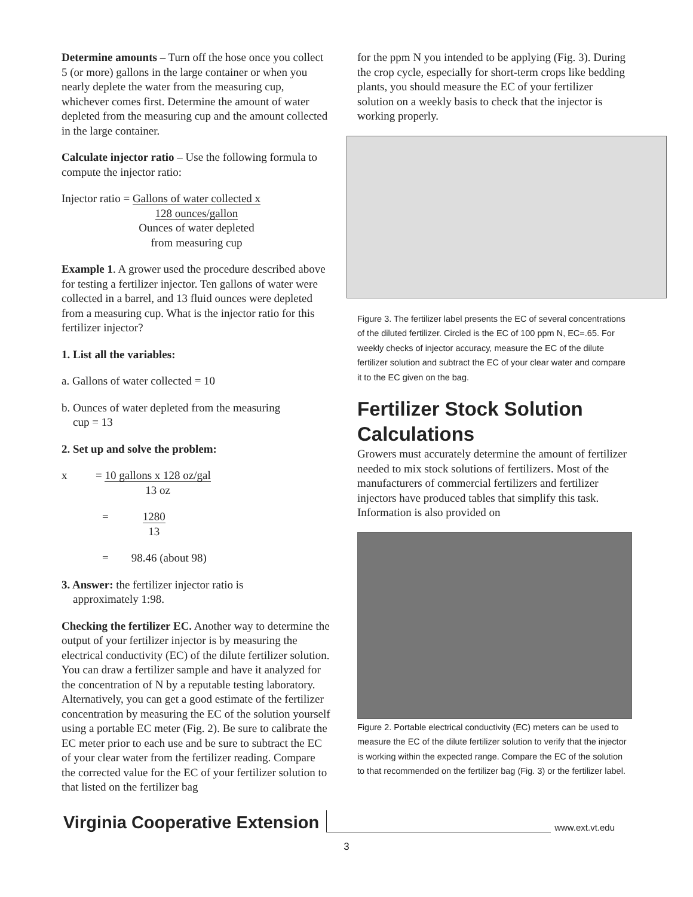Determine amounts – Turn off the hose once you collect 5 (or more) gallons in the large container or when you nearly deplete the water from the measuring cup, whichever comes first. Determine the amount of water depleted from the measuring cup and the amount collected in the large container.
Calculate injector ratio – Use the following formula to compute the injector ratio:
Injector ratio = Gallons of water collected x
128 ounces/gallon
Ounces of water depleted
from measuring cup
Example 1. A grower used the procedure described above for testing a fertilizer injector. Ten gallons of water were collected in a barrel, and 13 fluid ounces were depleted from a measuring cup. What is the injector ratio for this fertilizer injector?
1. List all the variables:
a. Gallons of water collected = 10
b. Ounces of water depleted from the measuring
cup = 13
2. Set up and solve the problem:
x = 10 gallons x 128 oz/gal
13 oz
= 1280
13
= 98.46 (about 98)
3. Answer: the fertilizer injector ratio is
approximately 1:98.
Checking the fertilizer EC. Another way to determine the output of your fertilizer injector is by measuring the electrical conductivity (EC) of the dilute fertilizer solution. You can draw a fertilizer sample and have it analyzed for the concentration of N by a reputable testing laboratory. Alternatively, you can get a good estimate of the fertilizer concentration by measuring the EC of the solution yourself using a portable EC meter (Fig. 2). Be sure to calibrate the EC meter prior to each use and be sure to subtract the EC of your clear water from the fertilizer reading. Compare the corrected value for the EC of your fertilizer solution to that listed on the fertilizer bag
for the ppm N you intended to be applying (Fig. 3). During the crop cycle, especially for short-term crops like bedding plants, you should measure the EC of your fertilizer solution on a weekly basis to check that the injector is working properly.
Figure 3. The fertilizer label presents the EC of several concentrations of the diluted fertilizer. Circled is the EC of 100 ppm N, EC=.65. For weekly checks of injector accuracy, measure the EC of the dilute fertilizer solution and subtract the EC of your clear water and compare it to the EC given on the bag.
Fertilizer Stock Solution Calculations
Growers must accurately determine the amount of fertilizer needed to mix stock solutions of fertilizers. Most of the manufacturers of commercial fertilizers and fertilizer injectors have produced tables that simplify this task. Information is also provided on
Figure 2. Portable electrical conductivity (EC) meters can be used to measure the EC of the dilute fertilizer solution to verify that the injector is working within the expected range. Compare the EC of the solution to that recommended on the fertilizer bag (Fig. 3) or the fertilizer label.
Virginia Cooperative Extension
www.ext.vt.edu
3